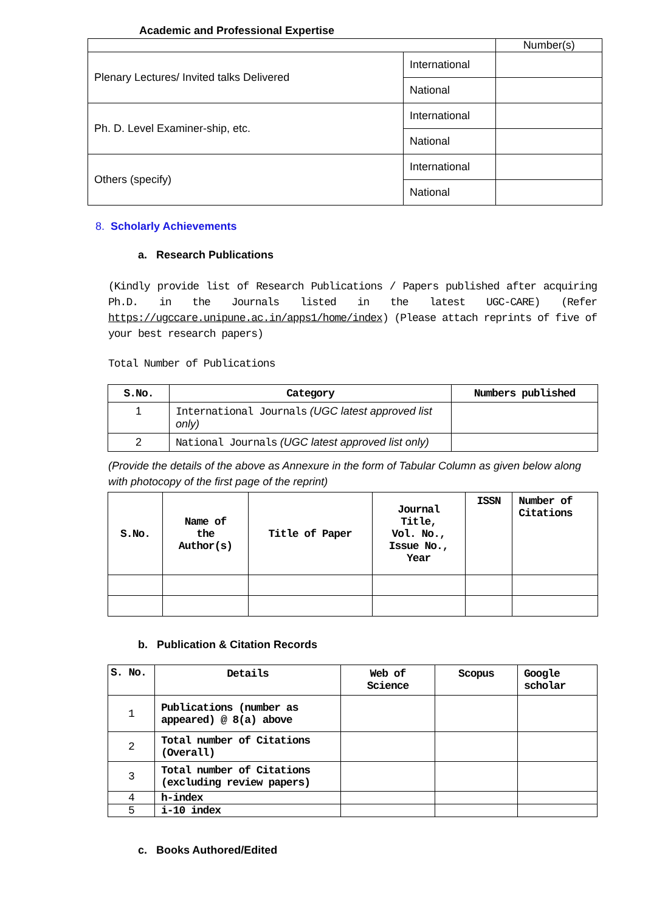Academic and Professional Expertise
| | | Number(s) |
| Plenary Lectures/ Invited talks Delivered | International | |
| | National | |
| Ph. D. Level Examiner-ship, etc. | International | |
| | National | |
| Others (specify) | International | |
| | National | |
8. Scholarly Achievements
a. Research Publications
(Kindly provide list of Research Publications / Papers published after acquiring Ph.D. in the Journals listed in the latest UGC-CARE) (Refer https://ugccare.unipune.ac.in/apps1/home/index) (Please attach reprints of five of your best research papers)
Total Number of Publications
| S.No. | Category | Numbers published |
| --- | --- | --- |
| 1 | International Journals (UGC latest approved list only) | |
| 2 | National Journals (UGC latest approved list only) | |
(Provide the details of the above as Annexure in the form of Tabular Column as given below along with photocopy of the first page of the reprint)
| S.No. | Name of the Author(s) | Title of Paper | Journal Title, Vol. No., Issue No., Year | ISSN | Number of Citations |
| --- | --- | --- | --- | --- | --- |
b. Publication & Citation Records
| S. No. | Details | Web of Science | Scopus | Google scholar |
| --- | --- | --- | --- | --- |
| 1 | Publications (number as appeared) @ 8(a) above | | | |
| 2 | Total number of Citations (Overall) | | | |
| 3 | Total number of Citations (excluding review papers) | | | |
| 4 | h-index | | | |
| 5 | i-10 index | | | |
c. Books Authored/Edited